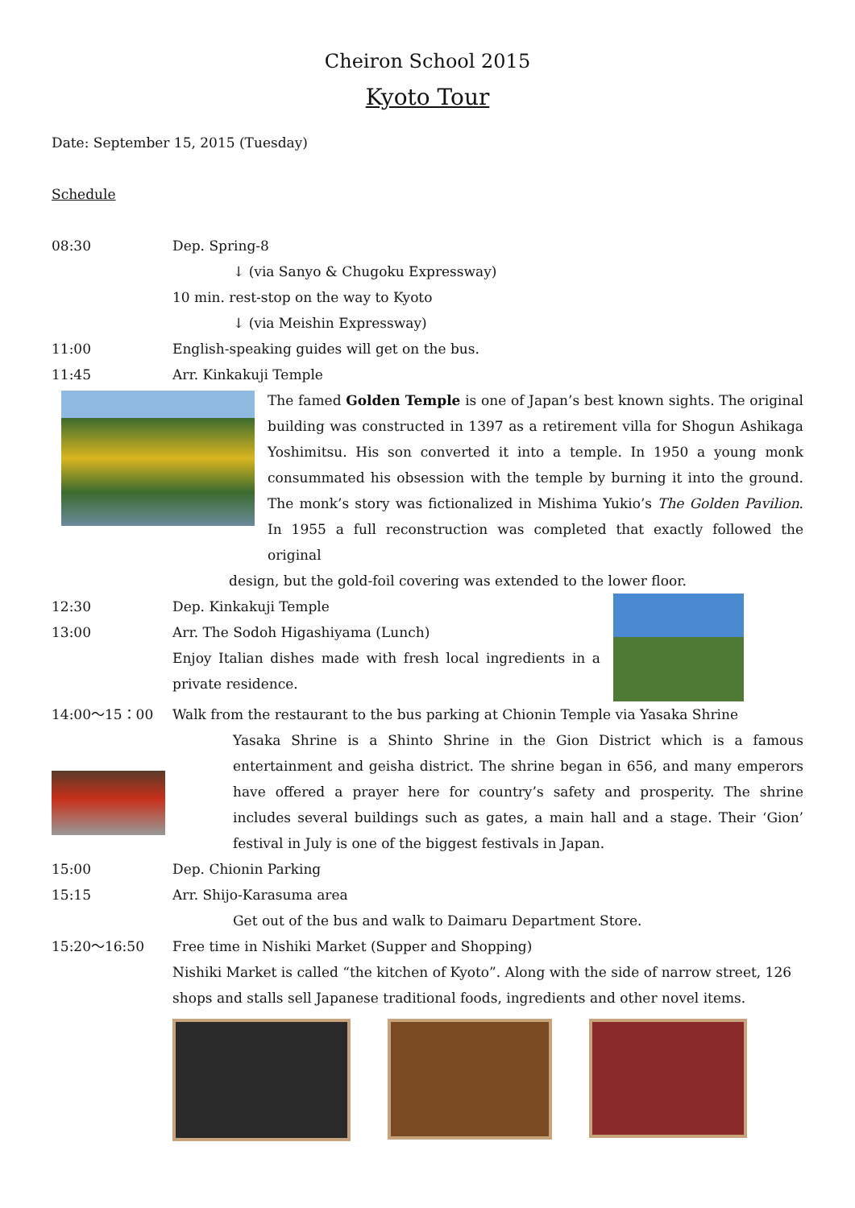Cheiron School 2015
Kyoto Tour
Date: September 15, 2015 (Tuesday)
Schedule
08:30 Dep. Spring-8
↓ (via Sanyo & Chugoku Expressway)
10 min. rest-stop on the way to Kyoto
↓ (via Meishin Expressway)
11:00 English-speaking guides will get on the bus.
11:45 Arr. Kinkakuji Temple
The famed Golden Temple is one of Japan’s best known sights. The original building was constructed in 1397 as a retirement villa for Shogun Ashikaga Yoshimitsu. His son converted it into a temple. In 1950 a young monk consummated his obsession with the temple by burning it into the ground. The monk’s story was fictionalized in Mishima Yukio’s The Golden Pavilion. In 1955 a full reconstruction was completed that exactly followed the original
design, but the gold-foil covering was extended to the lower floor.
12:30 Dep. Kinkakuji Temple
13:00 Arr. The Sodoh Higashiyama (Lunch)
Enjoy Italian dishes made with fresh local ingredients in a private residence.
14:00～15：00 Walk from the restaurant to the bus parking at Chionin Temple via Yasaka Shrine
Yasaka Shrine is a Shinto Shrine in the Gion District which is a famous entertainment and geisha district. The shrine began in 656, and many emperors have offered a prayer here for country’s safety and prosperity. The shrine includes several buildings such as gates, a main hall and a stage. Their ‘Gion’ festival in July is one of the biggest festivals in Japan.
15:00 Dep. Chionin Parking
15:15 Arr. Shijo-Karasuma area
Get out of the bus and walk to Daimaru Department Store.
15:20～16:50 Free time in Nishiki Market (Supper and Shopping)
Nishiki Market is called “the kitchen of Kyoto”. Along with the side of narrow street, 126 shops and stalls sell Japanese traditional foods, ingredients and other novel items.